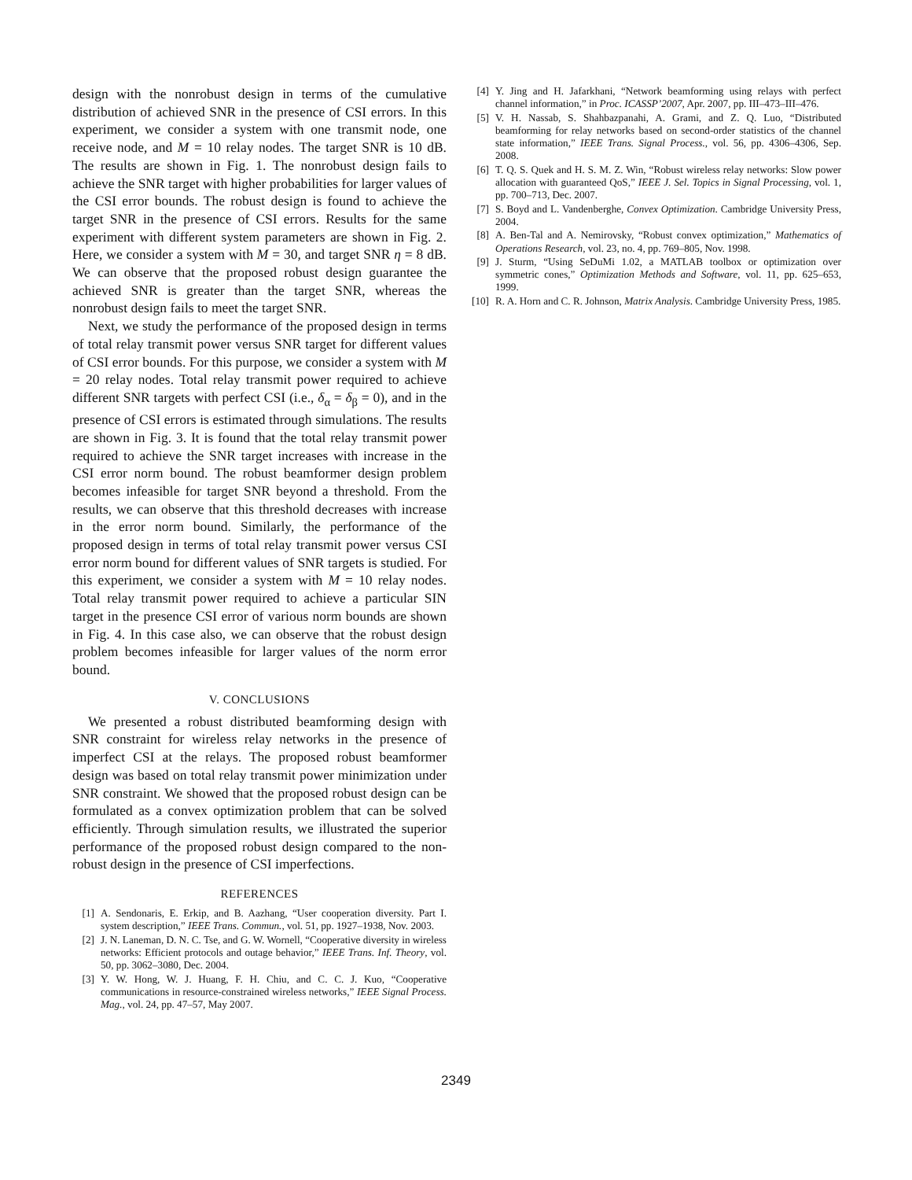design with the nonrobust design in terms of the cumulative distribution of achieved SNR in the presence of CSI errors. In this experiment, we consider a system with one transmit node, one receive node, and M = 10 relay nodes. The target SNR is 10 dB. The results are shown in Fig. 1. The nonrobust design fails to achieve the SNR target with higher probabilities for larger values of the CSI error bounds. The robust design is found to achieve the target SNR in the presence of CSI errors. Results for the same experiment with different system parameters are shown in Fig. 2. Here, we consider a system with M = 30, and target SNR η = 8 dB. We can observe that the proposed robust design guarantee the achieved SNR is greater than the target SNR, whereas the nonrobust design fails to meet the target SNR.
Next, we study the performance of the proposed design in terms of total relay transmit power versus SNR target for different values of CSI error bounds. For this purpose, we consider a system with M = 20 relay nodes. Total relay transmit power required to achieve different SNR targets with perfect CSI (i.e., δ<sub>α</sub> = δ<sub>β</sub> = 0), and in the presence of CSI errors is estimated through simulations. The results are shown in Fig. 3. It is found that the total relay transmit power required to achieve the SNR target increases with increase in the CSI error norm bound. The robust beamformer design problem becomes infeasible for target SNR beyond a threshold. From the results, we can observe that this threshold decreases with increase in the error norm bound. Similarly, the performance of the proposed design in terms of total relay transmit power versus CSI error norm bound for different values of SNR targets is studied. For this experiment, we consider a system with M = 10 relay nodes. Total relay transmit power required to achieve a particular SIN target in the presence CSI error of various norm bounds are shown in Fig. 4. In this case also, we can observe that the robust design problem becomes infeasible for larger values of the norm error bound.
V. CONCLUSIONS
We presented a robust distributed beamforming design with SNR constraint for wireless relay networks in the presence of imperfect CSI at the relays. The proposed robust beamformer design was based on total relay transmit power minimization under SNR constraint. We showed that the proposed robust design can be formulated as a convex optimization problem that can be solved efficiently. Through simulation results, we illustrated the superior performance of the proposed robust design compared to the non-robust design in the presence of CSI imperfections.
REFERENCES
[1] A. Sendonaris, E. Erkip, and B. Aazhang, “User cooperation diversity. Part I. system description,” IEEE Trans. Commun., vol. 51, pp. 1927–1938, Nov. 2003.
[2] J. N. Laneman, D. N. C. Tse, and G. W. Wornell, “Cooperative diversity in wireless networks: Efficient protocols and outage behavior,” IEEE Trans. Inf. Theory, vol. 50, pp. 3062–3080, Dec. 2004.
[3] Y. W. Hong, W. J. Huang, F. H. Chiu, and C. C. J. Kuo, “Cooperative communications in resource-constrained wireless networks,” IEEE Signal Process. Mag., vol. 24, pp. 47–57, May 2007.
[4] Y. Jing and H. Jafarkhani, “Network beamforming using relays with perfect channel information,” in Proc. ICASSP’2007, Apr. 2007, pp. III–473–III–476.
[5] V. H. Nassab, S. Shahbazpanahi, A. Grami, and Z. Q. Luo, “Distributed beamforming for relay networks based on second-order statistics of the channel state information,” IEEE Trans. Signal Process., vol. 56, pp. 4306–4306, Sep. 2008.
[6] T. Q. S. Quek and H. S. M. Z. Win, “Robust wireless relay networks: Slow power allocation with guaranteed QoS,” IEEE J. Sel. Topics in Signal Processing, vol. 1, pp. 700–713, Dec. 2007.
[7] S. Boyd and L. Vandenberghe, Convex Optimization. Cambridge University Press, 2004.
[8] A. Ben-Tal and A. Nemirovsky, “Robust convex optimization,” Mathematics of Operations Research, vol. 23, no. 4, pp. 769–805, Nov. 1998.
[9] J. Sturm, “Using SeDuMi 1.02, a MATLAB toolbox or optimization over symmetric cones,” Optimization Methods and Software, vol. 11, pp. 625–653, 1999.
[10] R. A. Horn and C. R. Johnson, Matrix Analysis. Cambridge University Press, 1985.
2349